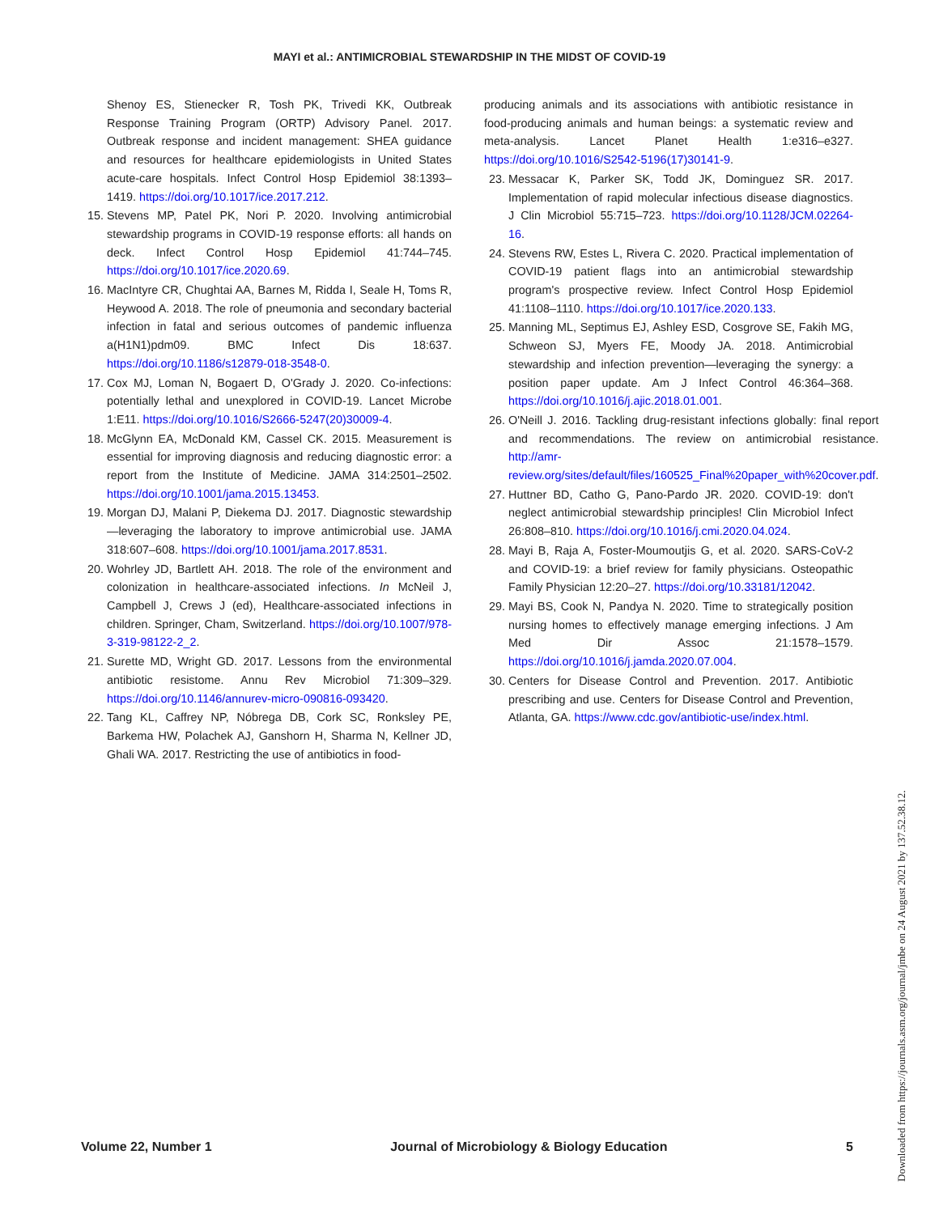MAYI et al.: ANTIMICROBIAL STEWARDSHIP IN THE MIDST OF COVID-19
Shenoy ES, Stienecker R, Tosh PK, Trivedi KK, Outbreak Response Training Program (ORTP) Advisory Panel. 2017. Outbreak response and incident management: SHEA guidance and resources for healthcare epidemiologists in United States acute-care hospitals. Infect Control Hosp Epidemiol 38:1393–1419. https://doi.org/10.1017/ice.2017.212.
15. Stevens MP, Patel PK, Nori P. 2020. Involving antimicrobial stewardship programs in COVID-19 response efforts: all hands on deck. Infect Control Hosp Epidemiol 41:744–745. https://doi.org/10.1017/ice.2020.69.
16. MacIntyre CR, Chughtai AA, Barnes M, Ridda I, Seale H, Toms R, Heywood A. 2018. The role of pneumonia and secondary bacterial infection in fatal and serious outcomes of pandemic influenza a(H1N1)pdm09. BMC Infect Dis 18:637. https://doi.org/10.1186/s12879-018-3548-0.
17. Cox MJ, Loman N, Bogaert D, O'Grady J. 2020. Co-infections: potentially lethal and unexplored in COVID-19. Lancet Microbe 1:E11. https://doi.org/10.1016/S2666-5247(20)30009-4.
18. McGlynn EA, McDonald KM, Cassel CK. 2015. Measurement is essential for improving diagnosis and reducing diagnostic error: a report from the Institute of Medicine. JAMA 314:2501–2502. https://doi.org/10.1001/jama.2015.13453.
19. Morgan DJ, Malani P, Diekema DJ. 2017. Diagnostic stewardship—leveraging the laboratory to improve antimicrobial use. JAMA 318:607–608. https://doi.org/10.1001/jama.2017.8531.
20. Wohrley JD, Bartlett AH. 2018. The role of the environment and colonization in healthcare-associated infections. In McNeil J, Campbell J, Crews J (ed), Healthcare-associated infections in children. Springer, Cham, Switzerland. https://doi.org/10.1007/978-3-319-98122-2_2.
21. Surette MD, Wright GD. 2017. Lessons from the environmental antibiotic resistome. Annu Rev Microbiol 71:309–329. https://doi.org/10.1146/annurev-micro-090816-093420.
22. Tang KL, Caffrey NP, Nóbrega DB, Cork SC, Ronksley PE, Barkema HW, Polachek AJ, Ganshorn H, Sharma N, Kellner JD, Ghali WA. 2017. Restricting the use of antibiotics in food-
producing animals and its associations with antibiotic resistance in food-producing animals and human beings: a systematic review and meta-analysis. Lancet Planet Health 1:e316–e327. https://doi.org/10.1016/S2542-5196(17)30141-9.
23. Messacar K, Parker SK, Todd JK, Dominguez SR. 2017. Implementation of rapid molecular infectious disease diagnostics. J Clin Microbiol 55:715–723. https://doi.org/10.1128/JCM.02264-16.
24. Stevens RW, Estes L, Rivera C. 2020. Practical implementation of COVID-19 patient flags into an antimicrobial stewardship program's prospective review. Infect Control Hosp Epidemiol 41:1108–1110. https://doi.org/10.1017/ice.2020.133.
25. Manning ML, Septimus EJ, Ashley ESD, Cosgrove SE, Fakih MG, Schweon SJ, Myers FE, Moody JA. 2018. Antimicrobial stewardship and infection prevention—leveraging the synergy: a position paper update. Am J Infect Control 46:364–368. https://doi.org/10.1016/j.ajic.2018.01.001.
26. O'Neill J. 2016. Tackling drug-resistant infections globally: final report and recommendations. The review on antimicrobial resistance. http://amr-review.org/sites/default/files/160525_Final%20paper_with%20cover.pdf.
27. Huttner BD, Catho G, Pano-Pardo JR. 2020. COVID-19: don't neglect antimicrobial stewardship principles! Clin Microbiol Infect 26:808–810. https://doi.org/10.1016/j.cmi.2020.04.024.
28. Mayi B, Raja A, Foster-Moumoutjis G, et al. 2020. SARS-CoV-2 and COVID-19: a brief review for family physicians. Osteopathic Family Physician 12:20–27. https://doi.org/10.33181/12042.
29. Mayi BS, Cook N, Pandya N. 2020. Time to strategically position nursing homes to effectively manage emerging infections. J Am Med Dir Assoc 21:1578–1579. https://doi.org/10.1016/j.jamda.2020.07.004.
30. Centers for Disease Control and Prevention. 2017. Antibiotic prescribing and use. Centers for Disease Control and Prevention, Atlanta, GA. https://www.cdc.gov/antibiotic-use/index.html.
Volume 22, Number 1 Journal of Microbiology & Biology Education 5
Downloaded from https://journals.asm.org/journal/jmbe on 24 August 2021 by 137.52.38.12.